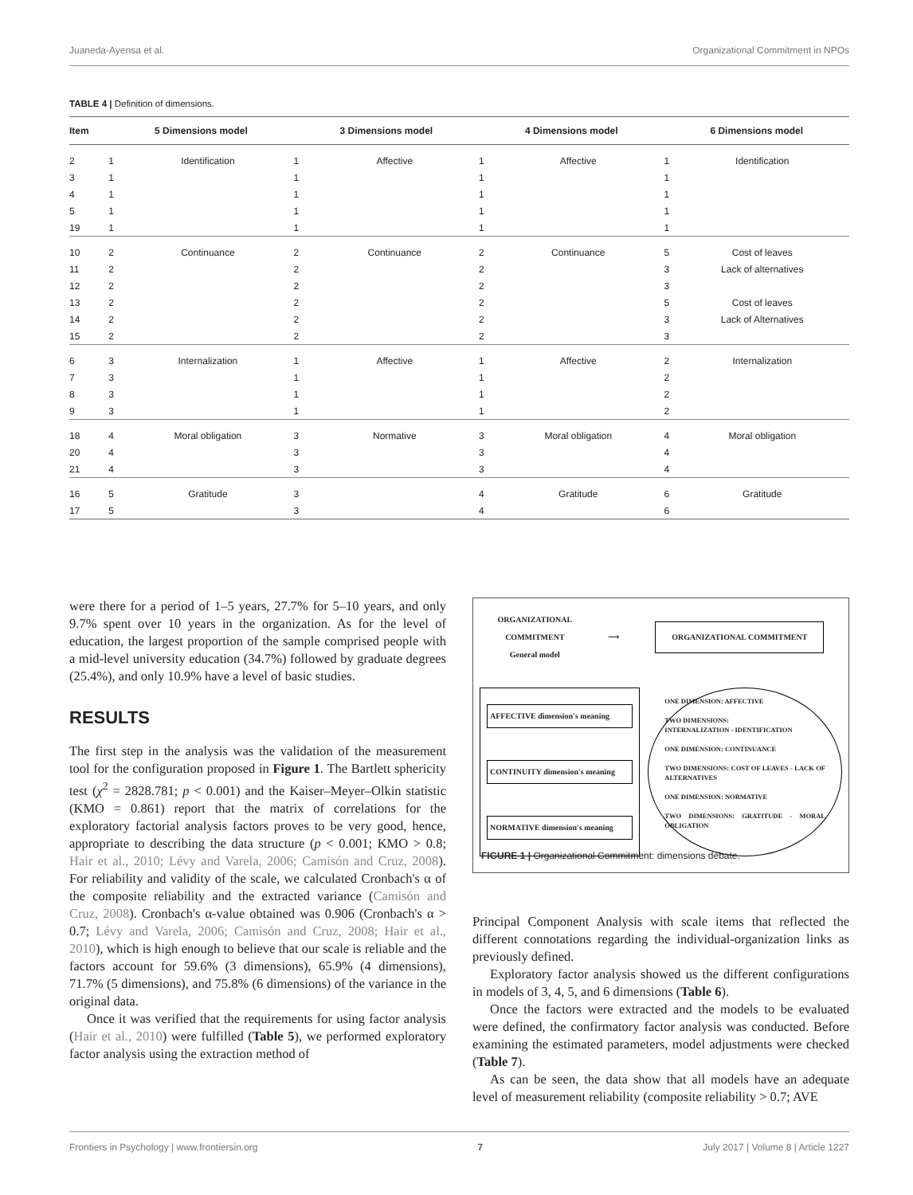Juaneda-Ayensa et al. Organizational Commitment in NPOs
TABLE 4 | Definition of dimensions.
| Item | 5 Dimensions model | | 3 Dimensions model | | 4 Dimensions model | | 6 Dimensions model | |
| --- | --- | --- | --- | --- | --- | --- | --- | --- |
| 2 | 1 | Identification | 1 | Affective | 1 | Affective | 1 | Identification |
| 3 | 1 | | 1 | | 1 | | 1 | |
| 4 | 1 | | 1 | | 1 | | 1 | |
| 5 | 1 | | 1 | | 1 | | 1 | |
| 19 | 1 | | 1 | | 1 | | 1 | |
| 10 | 2 | Continuance | 2 | Continuance | 2 | Continuance | 5 | Cost of leaves |
| 11 | 2 | | 2 | | 2 | | 3 | Lack of alternatives |
| 12 | 2 | | 2 | | 2 | | 3 | |
| 13 | 2 | | 2 | | 2 | | 5 | Cost of leaves |
| 14 | 2 | | 2 | | 2 | | 3 | Lack of Alternatives |
| 15 | 2 | | 2 | | 2 | | 3 | |
| 6 | 3 | Internalization | 1 | Affective | 1 | Affective | 2 | Internalization |
| 7 | 3 | | 1 | | 1 | | 2 | |
| 8 | 3 | | 1 | | 1 | | 2 | |
| 9 | 3 | | 1 | | 1 | | 2 | |
| 18 | 4 | Moral obligation | 3 | Normative | 3 | Moral obligation | 4 | Moral obligation |
| 20 | 4 | | 3 | | 3 | | 4 | |
| 21 | 4 | | 3 | | 3 | | 4 | |
| 16 | 5 | Gratitude | 3 | | 4 | Gratitude | 6 | Gratitude |
| 17 | 5 | | 3 | | 4 | | 6 | |
were there for a period of 1–5 years, 27.7% for 5–10 years, and only 9.7% spent over 10 years in the organization. As for the level of education, the largest proportion of the sample comprised people with a mid-level university education (34.7%) followed by graduate degrees (25.4%), and only 10.9% have a level of basic studies.
RESULTS
The first step in the analysis was the validation of the measurement tool for the configuration proposed in Figure 1. The Bartlett sphericity test (χ<sup>2</sup> = 2828.781; p < 0.001) and the Kaiser–Meyer–Olkin statistic (KMO = 0.861) report that the matrix of correlations for the exploratory factorial analysis factors proves to be very good, hence, appropriate to describing the data structure (p < 0.001; KMO > 0.8; Hair et al., 2010; Lévy and Varela, 2006; Camisón and Cruz, 2008). For reliability and validity of the scale, we calculated Cronbach's α of the composite reliability and the extracted variance (Camisón and Cruz, 2008). Cronbach's α-value obtained was 0.906 (Cronbach's α > 0.7; Lévy and Varela, 2006; Camisón and Cruz, 2008; Hair et al., 2010), which is high enough to believe that our scale is reliable and the factors account for 59.6% (3 dimensions), 65.9% (4 dimensions), 71.7% (5 dimensions), and 75.8% (6 dimensions) of the variance in the original data.
Once it was verified that the requirements for using factor analysis (Hair et al., 2010) were fulfilled (Table 5), we performed exploratory factor analysis using the extraction method of
ORGANIZATIONAL
COMMITMENT
General model ⟶ ORGANIZATIONAL COMMITMENT
AFFECTIVE dimension's meaning
CONTINUITY dimension's meaning
NORMATIVE dimension's meaning
ONE DIMENSION: AFFECTIVE
TWO DIMENSIONS:
INTERNALIZATION - IDENTIFICATION
ONE DIMENSION: CONTINUANCE
TWO DIMENSIONS: COST OF LEAVES - LACK OF ALTERNATIVES
ONE DIMENSION: NORMATIVE
TWO DIMENSIONS: GRATITUDE - MORAL OBLIGATION
FIGURE 1 | Organizational Commitment: dimensions debate.
Principal Component Analysis with scale items that reflected the different connotations regarding the individual-organization links as previously defined.
Exploratory factor analysis showed us the different configurations in models of 3, 4, 5, and 6 dimensions (Table 6).
Once the factors were extracted and the models to be evaluated were defined, the confirmatory factor analysis was conducted. Before examining the estimated parameters, model adjustments were checked (Table 7).
As can be seen, the data show that all models have an adequate level of measurement reliability (composite reliability > 0.7; AVE
Frontiers in Psychology | www.frontiersin.org 7 July 2017 | Volume 8 | Article 1227